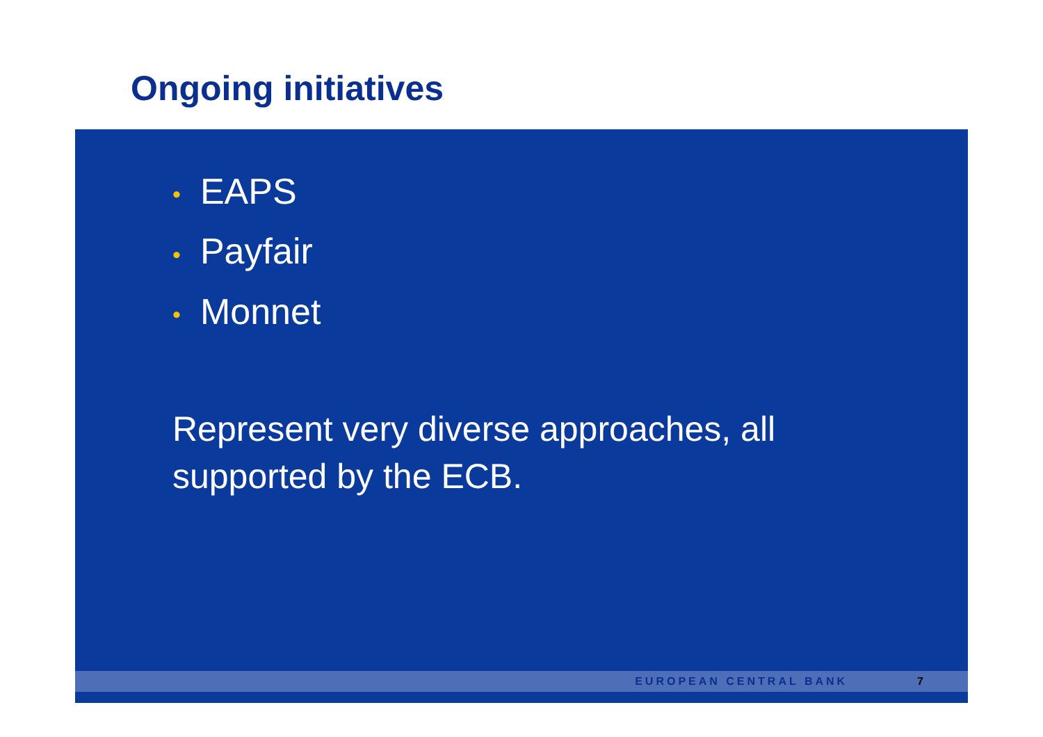Ongoing initiatives
• EAPS
• Payfair
• Monnet
Represent very diverse approaches, all supported by the ECB.
EUROPEAN CENTRAL BANK 7